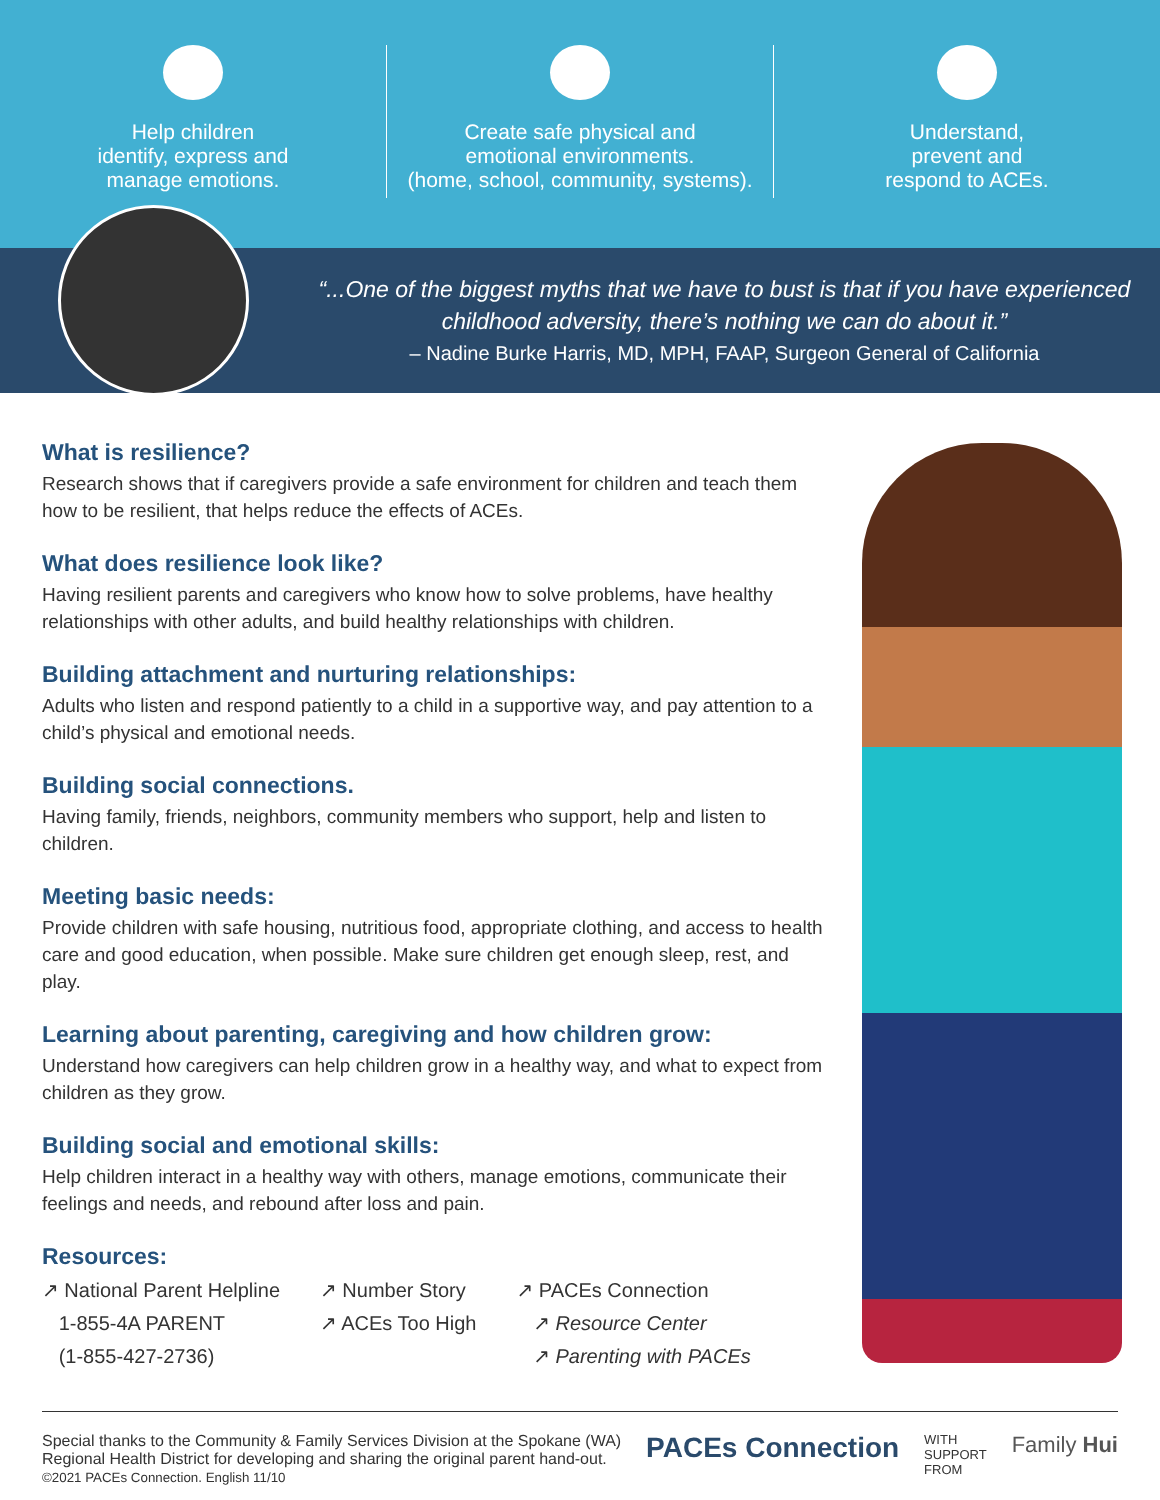Help children
identify, express and
manage emotions.
Create safe physical and
emotional environments.
(home, school, community, systems).
Understand,
prevent and
respond to ACEs.
“...One of the biggest myths that we have to bust is that if you have experienced childhood adversity, there’s nothing we can do about it.”
– Nadine Burke Harris, MD, MPH, FAAP, Surgeon General of California
What is resilience?
Research shows that if caregivers provide a safe environment for children and teach them how to be resilient, that helps reduce the effects of ACEs.
What does resilience look like?
Having resilient parents and caregivers who know how to solve problems, have healthy relationships with other adults, and build healthy relationships with children.
Building attachment and nurturing relationships:
Adults who listen and respond patiently to a child in a supportive way, and pay attention to a child’s physical and emotional needs.
Building social connections.
Having family, friends, neighbors, community members who support, help and listen to children.
Meeting basic needs:
Provide children with safe housing, nutritious food, appropriate clothing, and access to health care and good education, when possible. Make sure children get enough sleep, rest, and play.
Learning about parenting, caregiving and how children grow:
Understand how caregivers can help children grow in a healthy way, and what to expect from children as they grow.
Building social and emotional skills:
Help children interact in a healthy way with others, manage emotions, communicate their feelings and needs, and rebound after loss and pain.
Resources:
↗ National Parent Helpline
1-855-4A PARENT
(1-855-427-2736)
↗ Number Story
↗ ACEs Too High
↗ PACEs Connection
↗ Resource Center
↗ Parenting with PACEs
Special thanks to the Community & Family Services Division at the Spokane (WA)
Regional Health District for developing and sharing the original parent hand-out.
©2021 PACEs Connection. English 11/10
PACEs Connection
WITH
SUPPORT
FROM
Family Hui